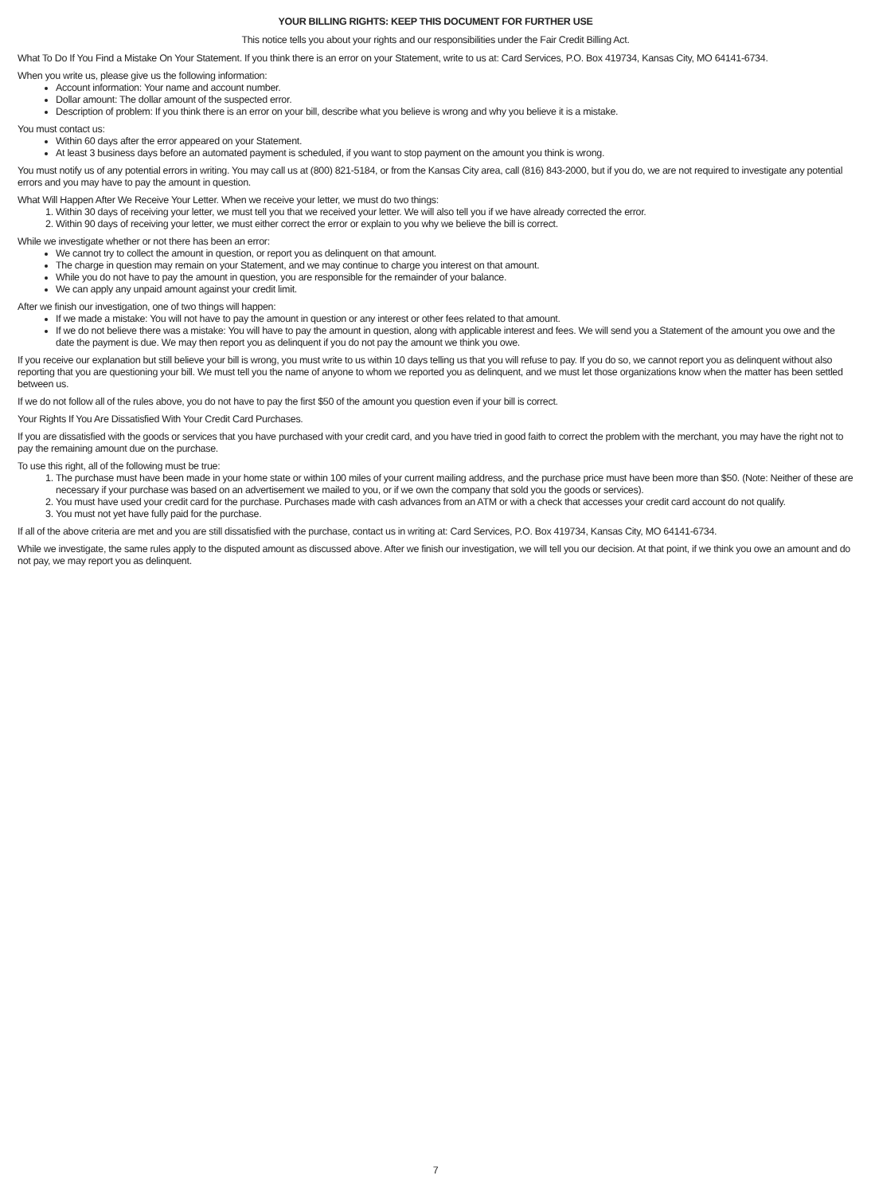YOUR BILLING RIGHTS: KEEP THIS DOCUMENT FOR FURTHER USE
This notice tells you about your rights and our responsibilities under the Fair Credit Billing Act.
What To Do If You Find a Mistake On Your Statement. If you think there is an error on your Statement, write to us at: Card Services, P.O. Box 419734, Kansas City, MO 64141-6734.
When you write us, please give us the following information:
Account information: Your name and account number.
Dollar amount: The dollar amount of the suspected error.
Description of problem: If you think there is an error on your bill, describe what you believe is wrong and why you believe it is a mistake.
You must contact us:
Within 60 days after the error appeared on your Statement.
At least 3 business days before an automated payment is scheduled, if you want to stop payment on the amount you think is wrong.
You must notify us of any potential errors in writing. You may call us at (800) 821-5184, or from the Kansas City area, call (816) 843-2000, but if you do, we are not required to investigate any potential errors and you may have to pay the amount in question.
What Will Happen After We Receive Your Letter. When we receive your letter, we must do two things:
1. Within 30 days of receiving your letter, we must tell you that we received your letter. We will also tell you if we have already corrected the error.
2. Within 90 days of receiving your letter, we must either correct the error or explain to you why we believe the bill is correct.
While we investigate whether or not there has been an error:
We cannot try to collect the amount in question, or report you as delinquent on that amount.
The charge in question may remain on your Statement, and we may continue to charge you interest on that amount.
While you do not have to pay the amount in question, you are responsible for the remainder of your balance.
We can apply any unpaid amount against your credit limit.
After we finish our investigation, one of two things will happen:
If we made a mistake: You will not have to pay the amount in question or any interest or other fees related to that amount.
If we do not believe there was a mistake: You will have to pay the amount in question, along with applicable interest and fees. We will send you a Statement of the amount you owe and the date the payment is due. We may then report you as delinquent if you do not pay the amount we think you owe.
If you receive our explanation but still believe your bill is wrong, you must write to us within 10 days telling us that you will refuse to pay. If you do so, we cannot report you as delinquent without also reporting that you are questioning your bill. We must tell you the name of anyone to whom we reported you as delinquent, and we must let those organizations know when the matter has been settled between us.
If we do not follow all of the rules above, you do not have to pay the first $50 of the amount you question even if your bill is correct.
Your Rights If You Are Dissatisfied With Your Credit Card Purchases.
If you are dissatisfied with the goods or services that you have purchased with your credit card, and you have tried in good faith to correct the problem with the merchant, you may have the right not to pay the remaining amount due on the purchase.
To use this right, all of the following must be true:
1. The purchase must have been made in your home state or within 100 miles of your current mailing address, and the purchase price must have been more than $50. (Note: Neither of these are necessary if your purchase was based on an advertisement we mailed to you, or if we own the company that sold you the goods or services).
2. You must have used your credit card for the purchase. Purchases made with cash advances from an ATM or with a check that accesses your credit card account do not qualify.
3. You must not yet have fully paid for the purchase.
If all of the above criteria are met and you are still dissatisfied with the purchase, contact us in writing at: Card Services, P.O. Box 419734, Kansas City, MO 64141-6734.
While we investigate, the same rules apply to the disputed amount as discussed above. After we finish our investigation, we will tell you our decision. At that point, if we think you owe an amount and do not pay, we may report you as delinquent.
7